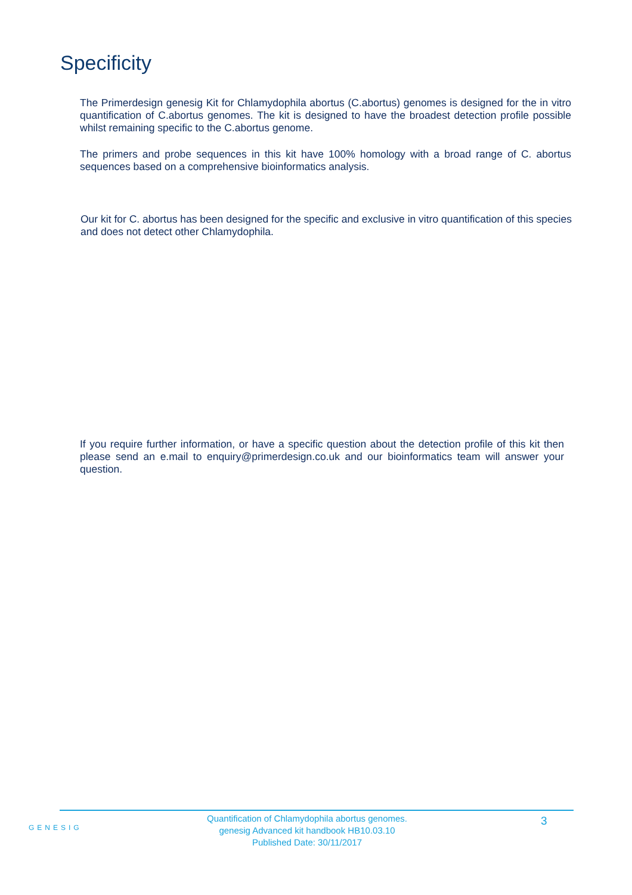Specificity
The Primerdesign genesig Kit for Chlamydophila abortus (C.abortus) genomes is designed for the in vitro quantification of C.abortus genomes. The kit is designed to have the broadest detection profile possible whilst remaining specific to the C.abortus genome.
The primers and probe sequences in this kit have 100% homology with a broad range of C. abortus sequences based on a comprehensive bioinformatics analysis.
Our kit for C. abortus has been designed for the specific and exclusive in vitro quantification of this species and does not detect other Chlamydophila.
If you require further information, or have a specific question about the detection profile of this kit then please send an e.mail to enquiry@primerdesign.co.uk and our bioinformatics team will answer your question.
GENESIG
Quantification of Chlamydophila abortus genomes.
genesig Advanced kit handbook HB10.03.10
Published Date: 30/11/2017
3